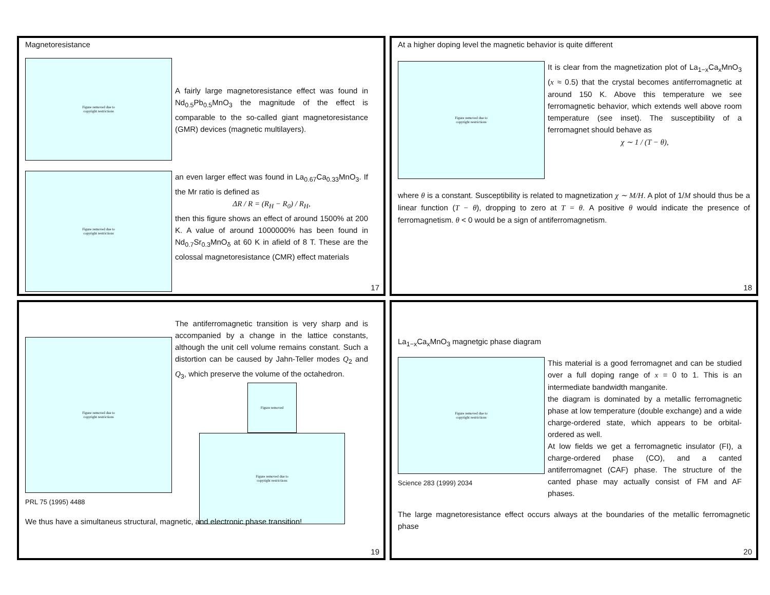Magnetoresistance
Figure removed due to
copyright restrictions
A fairly large magnetoresistance effect was found in Nd<sub>0.5</sub>Pb<sub>0.5</sub>MnO<sub>3</sub> the magnitude of the effect is comparable to the so-called giant magnetoresistance (GMR) devices (magnetic multilayers).
Figure removed due to
copyright restrictions
an even larger effect was found in La<sub>0.67</sub>Ca<sub>0.33</sub>MnO<sub>3</sub>. If the Mr ratio is defined as
ΔR / R = (R<sub>H</sub> − R<sub>0</sub>) / R<sub>H</sub>,
then this figure shows an effect of around 1500% at 200 K. A value of around 1000000% has been found in Nd<sub>0.7</sub>Sr<sub>0.3</sub>MnO<sub>δ</sub> at 60 K in afield of 8 T. These are the colossal magnetoresistance (CMR) effect materials
17
At a higher doping level the magnetic behavior is quite different
Figure removed due to
copyright restrictions
It is clear from the magnetization plot of La<sub>1−x</sub>Ca<sub>x</sub>MnO<sub>3</sub> (x ≈ 0.5) that the crystal becomes antiferromagnetic at around 150 K. Above this temperature we see ferromagnetic behavior, which extends well above room temperature (see inset). The susceptibility of a ferromagnet should behave as
χ ∼ 1 / (T − θ),
where θ is a constant. Susceptibility is related to magnetization χ ∼ M/H. A plot of 1/M should thus be a linear function (T − θ), dropping to zero at T = θ. A positive θ would indicate the presence of ferromagnetism. θ < 0 would be a sign of antiferromagnetism.
18
Figure removed due to
copyright restrictions
PRL 75 (1995) 4488
The antiferromagnetic transition is very sharp and is accompanied by a change in the lattice constants, although the unit cell volume remains constant. Such a distortion can be caused by Jahn-Teller modes Q<sub>2</sub> and Q<sub>3</sub>, which preserve the volume of the octahedron.
Figure removed
Figure removed due to
copyright restrictions
We thus have a simultaneus structural, magnetic, and electronic phase transition!
19
La<sub>1−x</sub>Ca<sub>x</sub>MnO<sub>3</sub> magnetgic phase diagram
Figure removed due to
copyright restrictions
Science 283 (1999) 2034
This material is a good ferromagnet and can be studied over a full doping range of x = 0 to 1. This is an intermediate bandwidth manganite.
the diagram is dominated by a metallic ferromagnetic phase at low temperature (double exchange) and a wide charge-ordered state, which appears to be orbital-ordered as well.
At low fields we get a ferromagnetic insulator (FI), a charge-ordered phase (CO), and a canted antiferromagnet (CAF) phase. The structure of the canted phase may actually consist of FM and AF phases.
The large magnetoresistance effect occurs always at the boundaries of the metallic ferromagnetic phase
20